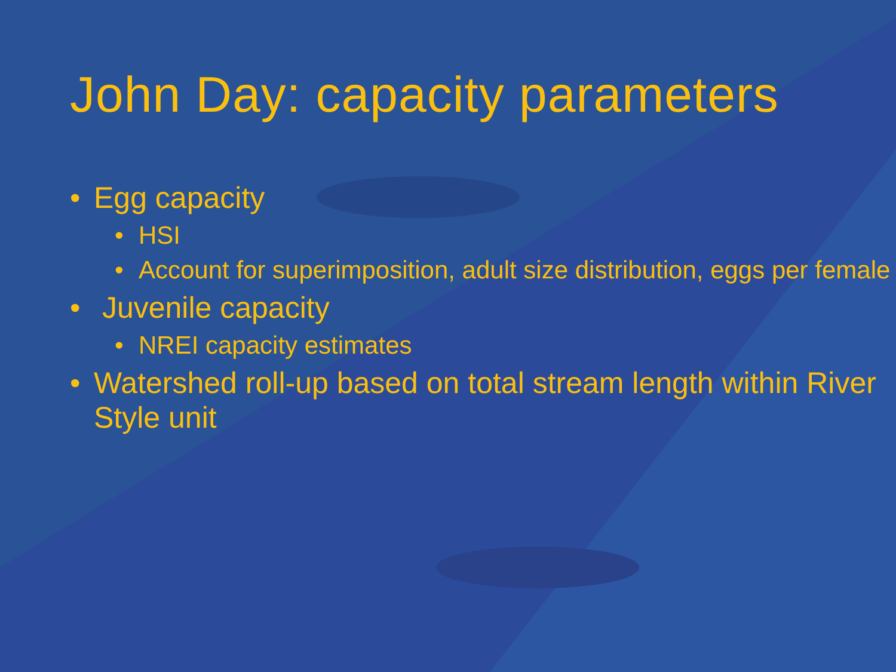John Day: capacity parameters
• Egg capacity
• HSI
• Account for superimposition, adult size distribution, eggs per female
• Juvenile capacity
• NREI capacity estimates
• Watershed roll-up based on total stream length within River Style unit